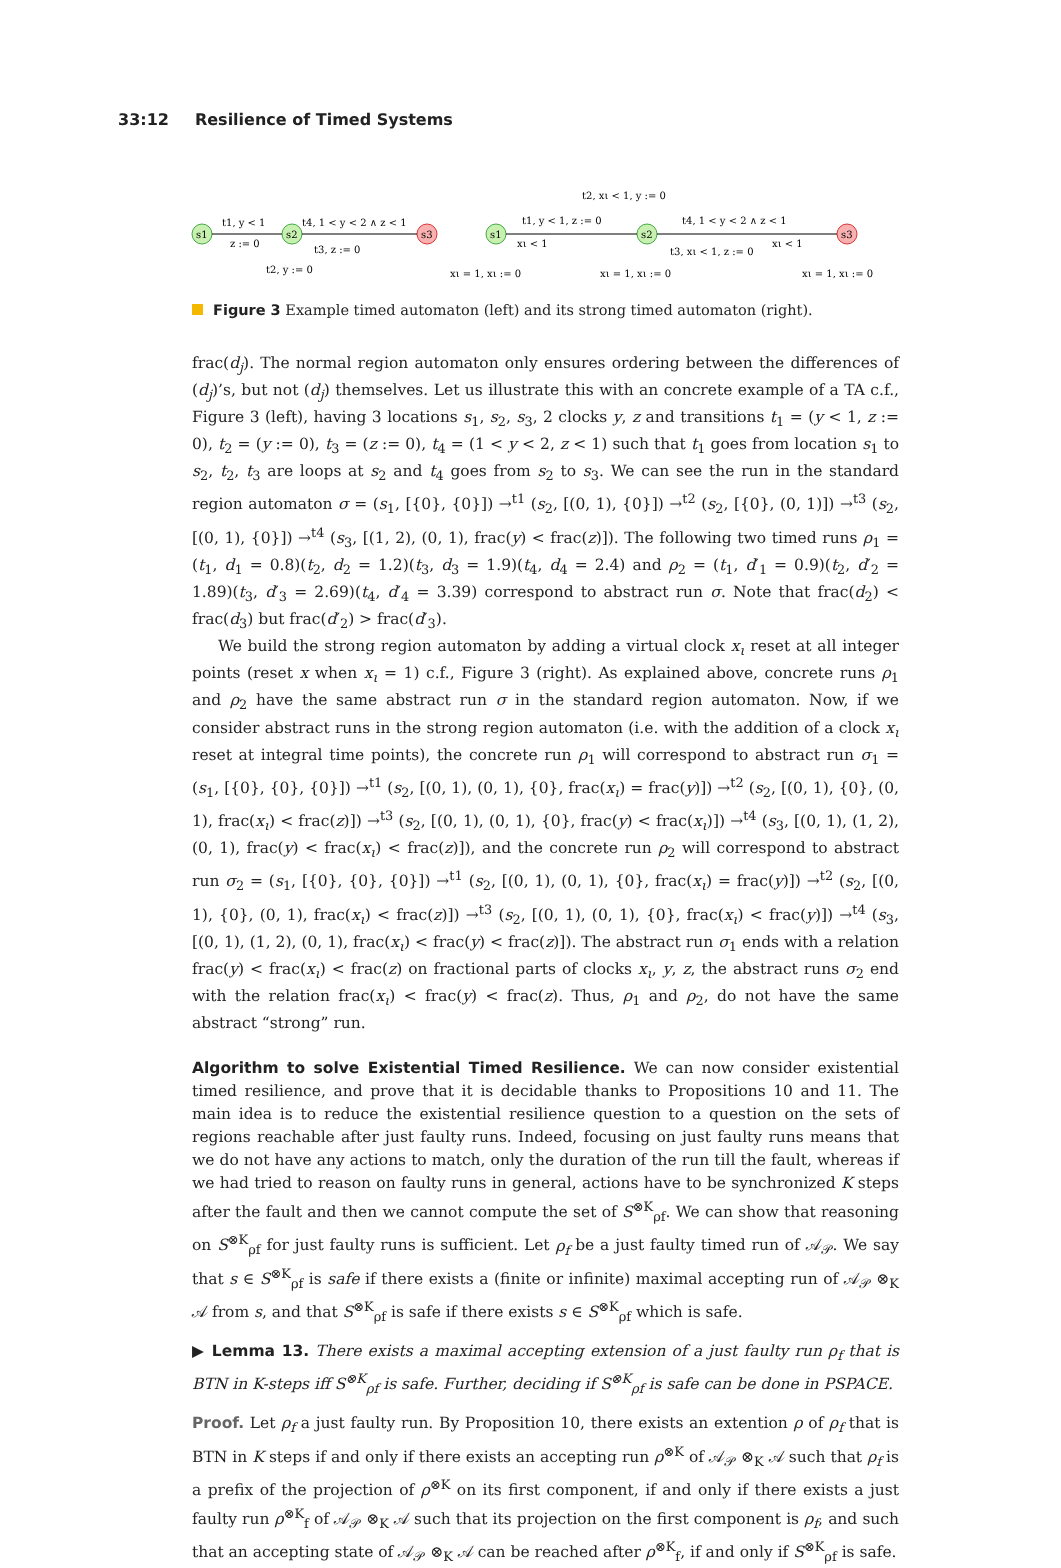33:12 Resilience of Timed Systems
s1
s2
s3
t1, y < 1
z := 0
t4, 1 < y < 2 ∧ z < 1
t3, z := 0
t2, y := 0
s1
s2
s3
t2, xι < 1, y := 0
t1, y < 1, z := 0
xι < 1
t4, 1 < y < 2 ∧ z < 1
t3, xι < 1, z := 0
xι < 1
xι = 1, xι := 0
xι = 1, xι := 0
xι = 1, xι := 0
Figure 3 Example timed automaton (left) and its strong timed automaton (right).
frac(d<sub>j</sub>). The normal region automaton only ensures ordering between the differences of (d<sub>j</sub>)’s, but not (d<sub>j</sub>) themselves. Let us illustrate this with an concrete example of a TA c.f., Figure 3 (left), having 3 locations s<sub>1</sub>, s<sub>2</sub>, s<sub>3</sub>, 2 clocks y, z and transitions t<sub>1</sub> = (y < 1, z := 0), t<sub>2</sub> = (y := 0), t<sub>3</sub> = (z := 0), t<sub>4</sub> = (1 < y < 2, z < 1) such that t<sub>1</sub> goes from location s<sub>1</sub> to s<sub>2</sub>, t<sub>2</sub>, t<sub>3</sub> are loops at s<sub>2</sub> and t<sub>4</sub> goes from s<sub>2</sub> to s<sub>3</sub>. We can see the run in the standard region automaton σ = (s<sub>1</sub>, [{0}, {0}]) →<sup>t1</sup> (s<sub>2</sub>, [(0, 1), {0}]) →<sup>t2</sup> (s<sub>2</sub>, [{0}, (0, 1)]) →<sup>t3</sup> (s<sub>2</sub>, [(0, 1), {0}]) →<sup>t4</sup> (s<sub>3</sub>, [(1, 2), (0, 1), frac(y) < frac(z)]). The following two timed runs ρ<sub>1</sub> = (t<sub>1</sub>, d<sub>1</sub> = 0.8)(t<sub>2</sub>, d<sub>2</sub> = 1.2)(t<sub>3</sub>, d<sub>3</sub> = 1.9)(t<sub>4</sub>, d<sub>4</sub> = 2.4) and ρ<sub>2</sub> = (t<sub>1</sub>, d′<sub>1</sub> = 0.9)(t<sub>2</sub>, d′<sub>2</sub> = 1.89)(t<sub>3</sub>, d′<sub>3</sub> = 2.69)(t<sub>4</sub>, d′<sub>4</sub> = 3.39) correspond to abstract run σ. Note that frac(d<sub>2</sub>) < frac(d<sub>3</sub>) but frac(d′<sub>2</sub>) > frac(d′<sub>3</sub>).
We build the strong region automaton by adding a virtual clock x<sub>ι</sub> reset at all integer points (reset x when x<sub>ι</sub> = 1) c.f., Figure 3 (right). As explained above, concrete runs ρ<sub>1</sub> and ρ<sub>2</sub> have the same abstract run σ in the standard region automaton. Now, if we consider abstract runs in the strong region automaton (i.e. with the addition of a clock x<sub>ι</sub> reset at integral time points), the concrete run ρ<sub>1</sub> will correspond to abstract run σ<sub>1</sub> = (s<sub>1</sub>, [{0}, {0}, {0}]) →<sup>t1</sup> (s<sub>2</sub>, [(0, 1), (0, 1), {0}, frac(x<sub>ι</sub>) = frac(y)]) →<sup>t2</sup> (s<sub>2</sub>, [(0, 1), {0}, (0, 1), frac(x<sub>ι</sub>) < frac(z)]) →<sup>t3</sup> (s<sub>2</sub>, [(0, 1), (0, 1), {0}, frac(y) < frac(x<sub>ι</sub>)]) →<sup>t4</sup> (s<sub>3</sub>, [(0, 1), (1, 2), (0, 1), frac(y) < frac(x<sub>ι</sub>) < frac(z)]), and the concrete run ρ<sub>2</sub> will correspond to abstract run σ<sub>2</sub> = (s<sub>1</sub>, [{0}, {0}, {0}]) →<sup>t1</sup> (s<sub>2</sub>, [(0, 1), (0, 1), {0}, frac(x<sub>ι</sub>) = frac(y)]) →<sup>t2</sup> (s<sub>2</sub>, [(0, 1), {0}, (0, 1), frac(x<sub>ι</sub>) < frac(z)]) →<sup>t3</sup> (s<sub>2</sub>, [(0, 1), (0, 1), {0}, frac(x<sub>ι</sub>) < frac(y)]) →<sup>t4</sup> (s<sub>3</sub>, [(0, 1), (1, 2), (0, 1), frac(x<sub>ι</sub>) < frac(y) < frac(z)]). The abstract run σ<sub>1</sub> ends with a relation frac(y) < frac(x<sub>ι</sub>) < frac(z) on fractional parts of clocks x<sub>ι</sub>, y, z, the abstract runs σ<sub>2</sub> end with the relation frac(x<sub>ι</sub>) < frac(y) < frac(z). Thus, ρ<sub>1</sub> and ρ<sub>2</sub>, do not have the same abstract “strong” run.
Algorithm to solve Existential Timed Resilience. We can now consider existential timed resilience, and prove that it is decidable thanks to Propositions 10 and 11. The main idea is to reduce the existential resilience question to a question on the sets of regions reachable after just faulty runs. Indeed, focusing on just faulty runs means that we do not have any actions to match, only the duration of the run till the fault, whereas if we had tried to reason on faulty runs in general, actions have to be synchronized K steps after the fault and then we cannot compute the set of S<sup>⊗K</sup><sub>ρf</sub>. We can show that reasoning on S<sup>⊗K</sup><sub>ρf</sub> for just faulty runs is sufficient. Let ρ<sub>f</sub> be a just faulty timed run of 𝒜<sub>𝒫</sub>. We say that s ∈ S<sup>⊗K</sup><sub>ρf</sub> is safe if there exists a (finite or infinite) maximal accepting run of 𝒜<sub>𝒫</sub> ⊗<sub>K</sub> 𝒜 from s, and that S<sup>⊗K</sup><sub>ρf</sub> is safe if there exists s ∈ S<sup>⊗K</sup><sub>ρf</sub> which is safe.
▶ Lemma 13. There exists a maximal accepting extension of a just faulty run ρ<sub>f</sub> that is BTN in K-steps iff S<sup>⊗K</sup><sub>ρf</sub> is safe. Further, deciding if S<sup>⊗K</sup><sub>ρf</sub> is safe can be done in PSPACE.
Proof. Let ρ<sub>f</sub> a just faulty run. By Proposition 10, there exists an extention ρ of ρ<sub>f</sub> that is BTN in K steps if and only if there exists an accepting run ρ<sup>⊗K</sup> of 𝒜<sub>𝒫</sub> ⊗<sub>K</sub> 𝒜 such that ρ<sub>f</sub> is a prefix of the projection of ρ<sup>⊗K</sup> on its first component, if and only if there exists a just faulty run ρ<sup>⊗K</sup><sub>f</sub> of 𝒜<sub>𝒫</sub> ⊗<sub>K</sub> 𝒜 such that its projection on the first component is ρ<sub>f</sub>, and such that an accepting state of 𝒜<sub>𝒫</sub> ⊗<sub>K</sub> 𝒜 can be reached after ρ<sup>⊗K</sup><sub>f</sub>, if and only if S<sup>⊗K</sup><sub>ρf</sub> is safe.